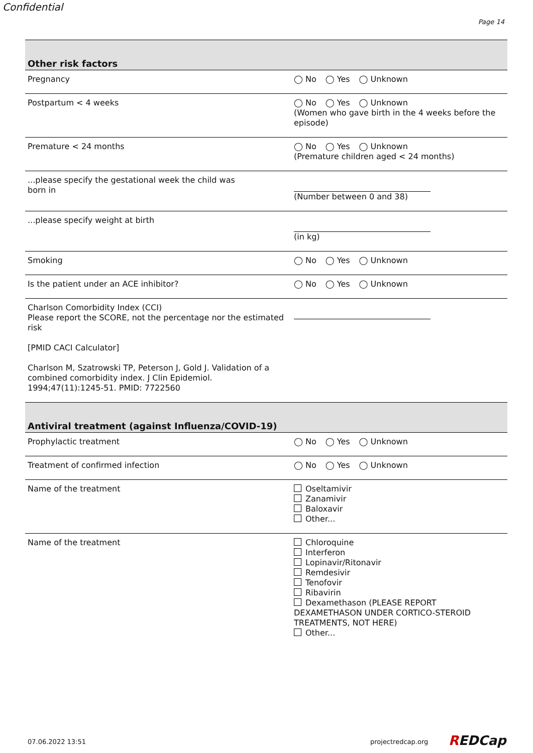Confidential
Page 14
| Other risk factors | |
| --- | --- |
| Pregnancy | ◯ No ◯ Yes ◯ Unknown |
| Postpartum < 4 weeks | ◯ No ◯ Yes ◯ Unknown (Women who gave birth in the 4 weeks before the episode) |
| Premature < 24 months | ◯ No ◯ Yes ◯ Unknown (Premature children aged < 24 months) |
| ...please specify the gestational week the child was born in | (Number between 0 and 38) |
| ...please specify weight at birth | (in kg) |
| Smoking | ◯ No ◯ Yes ◯ Unknown |
| Is the patient under an ACE inhibitor? | ◯ No ◯ Yes ◯ Unknown |
| Charlson Comorbidity Index (CCI) Please report the SCORE, not the percentage nor the estimated risk [PMID CACI Calculator] Charlson M, Szatrowski TP, Peterson J, Gold J. Validation of a combined comorbidity index. J Clin Epidemiol. 1994;47(11):1245-51. PMID: 7722560 | |
| Antiviral treatment (against Influenza/COVID-19) | |
| --- | --- |
| Prophylactic treatment | ◯ No ◯ Yes ◯ Unknown |
| Treatment of confirmed infection | ◯ No ◯ Yes ◯ Unknown |
| Name of the treatment | Oseltamivir Zanamivir Baloxavir Other... |
| Name of the treatment | Chloroquine Interferon Lopinavir/Ritonavir Remdesivir Tenofovir Ribavirin Dexamethason (PLEASE REPORT DEXAMETHASON UNDER CORTICO-STEROID TREATMENTS, NOT HERE) Other... |
07.06.2022 13:51 projectredcap.org REDCap